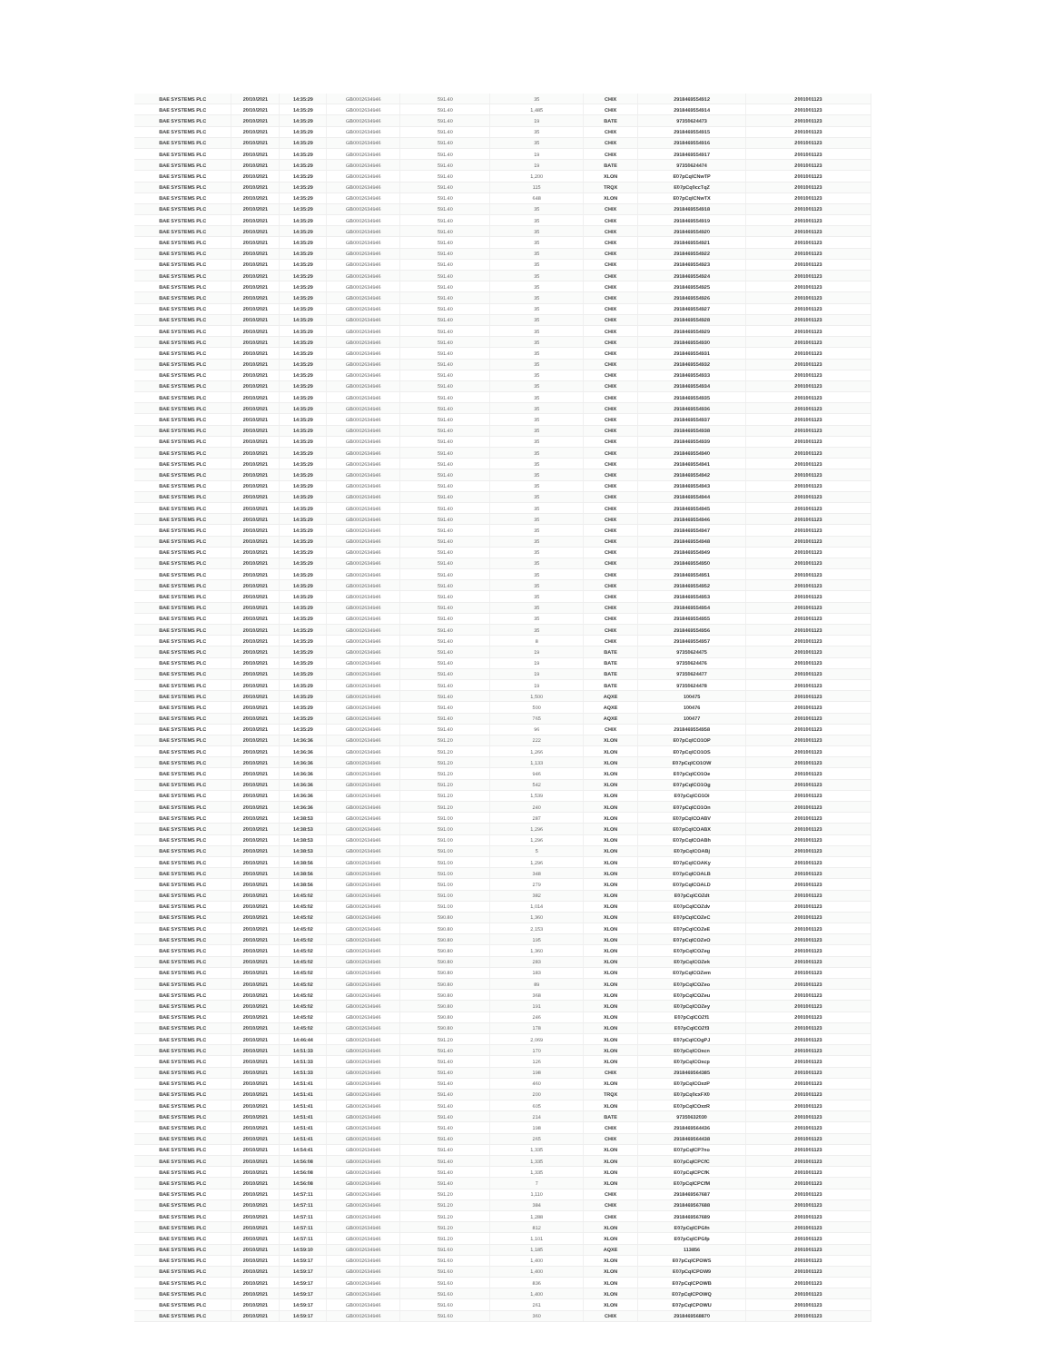| BAE SYSTEMS PLC | 20/10/2021 | 14:35:29 | GB0002634946 | 591.40 | 35 | CHIX | 2918469554912 | 2001001123 |
| BAE SYSTEMS PLC | 20/10/2021 | 14:35:29 | GB0002634946 | 591.40 | 1,485 | CHIX | 2918469554914 | 2001001123 |
| BAE SYSTEMS PLC | 20/10/2021 | 14:35:29 | GB0002634946 | 591.40 | 19 | BATE | 97350624473 | 2001001123 |
| BAE SYSTEMS PLC | 20/10/2021 | 14:35:29 | GB0002634946 | 591.40 | 35 | CHIX | 2918469554915 | 2001001123 |
| BAE SYSTEMS PLC | 20/10/2021 | 14:35:29 | GB0002634946 | 591.40 | 35 | CHIX | 2918469554916 | 2001001123 |
| BAE SYSTEMS PLC | 20/10/2021 | 14:35:29 | GB0002634946 | 591.40 | 19 | CHIX | 2918469554917 | 2001001123 |
| BAE SYSTEMS PLC | 20/10/2021 | 14:35:29 | GB0002634946 | 591.40 | 19 | BATE | 97350624474 | 2001001123 |
| BAE SYSTEMS PLC | 20/10/2021 | 14:35:29 | GB0002634946 | 591.40 | 1,200 | XLON | E07pCqICNwTP | 2001001123 |
| BAE SYSTEMS PLC | 20/10/2021 | 14:35:29 | GB0002634946 | 591.40 | 115 | TRQX | E07pCq0ccTqZ | 2001001123 |
| BAE SYSTEMS PLC | 20/10/2021 | 14:35:29 | GB0002634946 | 591.40 | 648 | XLON | E07pCqICNwTX | 2001001123 |
| BAE SYSTEMS PLC | 20/10/2021 | 14:35:29 | GB0002634946 | 591.40 | 35 | CHIX | 2918469554918 | 2001001123 |
| BAE SYSTEMS PLC | 20/10/2021 | 14:35:29 | GB0002634946 | 591.40 | 35 | CHIX | 2918469554919 | 2001001123 |
| BAE SYSTEMS PLC | 20/10/2021 | 14:35:29 | GB0002634946 | 591.40 | 35 | CHIX | 2918469554920 | 2001001123 |
| BAE SYSTEMS PLC | 20/10/2021 | 14:35:29 | GB0002634946 | 591.40 | 35 | CHIX | 2918469554921 | 2001001123 |
| BAE SYSTEMS PLC | 20/10/2021 | 14:35:29 | GB0002634946 | 591.40 | 35 | CHIX | 2918469554922 | 2001001123 |
| BAE SYSTEMS PLC | 20/10/2021 | 14:35:29 | GB0002634946 | 591.40 | 35 | CHIX | 2918469554923 | 2001001123 |
| BAE SYSTEMS PLC | 20/10/2021 | 14:35:29 | GB0002634946 | 591.40 | 35 | CHIX | 2918469554924 | 2001001123 |
| BAE SYSTEMS PLC | 20/10/2021 | 14:35:29 | GB0002634946 | 591.40 | 35 | CHIX | 2918469554925 | 2001001123 |
| BAE SYSTEMS PLC | 20/10/2021 | 14:35:29 | GB0002634946 | 591.40 | 35 | CHIX | 2918469554926 | 2001001123 |
| BAE SYSTEMS PLC | 20/10/2021 | 14:35:29 | GB0002634946 | 591.40 | 35 | CHIX | 2918469554927 | 2001001123 |
| BAE SYSTEMS PLC | 20/10/2021 | 14:35:29 | GB0002634946 | 591.40 | 35 | CHIX | 2918469554928 | 2001001123 |
| BAE SYSTEMS PLC | 20/10/2021 | 14:35:29 | GB0002634946 | 591.40 | 35 | CHIX | 2918469554929 | 2001001123 |
| BAE SYSTEMS PLC | 20/10/2021 | 14:35:29 | GB0002634946 | 591.40 | 35 | CHIX | 2918469554930 | 2001001123 |
| BAE SYSTEMS PLC | 20/10/2021 | 14:35:29 | GB0002634946 | 591.40 | 35 | CHIX | 2918469554931 | 2001001123 |
| BAE SYSTEMS PLC | 20/10/2021 | 14:35:29 | GB0002634946 | 591.40 | 35 | CHIX | 2918469554932 | 2001001123 |
| BAE SYSTEMS PLC | 20/10/2021 | 14:35:29 | GB0002634946 | 591.40 | 35 | CHIX | 2918469554933 | 2001001123 |
| BAE SYSTEMS PLC | 20/10/2021 | 14:35:29 | GB0002634946 | 591.40 | 35 | CHIX | 2918469554934 | 2001001123 |
| BAE SYSTEMS PLC | 20/10/2021 | 14:35:29 | GB0002634946 | 591.40 | 35 | CHIX | 2918469554935 | 2001001123 |
| BAE SYSTEMS PLC | 20/10/2021 | 14:35:29 | GB0002634946 | 591.40 | 35 | CHIX | 2918469554936 | 2001001123 |
| BAE SYSTEMS PLC | 20/10/2021 | 14:35:29 | GB0002634946 | 591.40 | 35 | CHIX | 2918469554937 | 2001001123 |
| BAE SYSTEMS PLC | 20/10/2021 | 14:35:29 | GB0002634946 | 591.40 | 35 | CHIX | 2918469554938 | 2001001123 |
| BAE SYSTEMS PLC | 20/10/2021 | 14:35:29 | GB0002634946 | 591.40 | 35 | CHIX | 2918469554939 | 2001001123 |
| BAE SYSTEMS PLC | 20/10/2021 | 14:35:29 | GB0002634946 | 591.40 | 35 | CHIX | 2918469554940 | 2001001123 |
| BAE SYSTEMS PLC | 20/10/2021 | 14:35:29 | GB0002634946 | 591.40 | 35 | CHIX | 2918469554941 | 2001001123 |
| BAE SYSTEMS PLC | 20/10/2021 | 14:35:29 | GB0002634946 | 591.40 | 35 | CHIX | 2918469554942 | 2001001123 |
| BAE SYSTEMS PLC | 20/10/2021 | 14:35:29 | GB0002634946 | 591.40 | 35 | CHIX | 2918469554943 | 2001001123 |
| BAE SYSTEMS PLC | 20/10/2021 | 14:35:29 | GB0002634946 | 591.40 | 35 | CHIX | 2918469554944 | 2001001123 |
| BAE SYSTEMS PLC | 20/10/2021 | 14:35:29 | GB0002634946 | 591.40 | 35 | CHIX | 2918469554945 | 2001001123 |
| BAE SYSTEMS PLC | 20/10/2021 | 14:35:29 | GB0002634946 | 591.40 | 35 | CHIX | 2918469554946 | 2001001123 |
| BAE SYSTEMS PLC | 20/10/2021 | 14:35:29 | GB0002634946 | 591.40 | 35 | CHIX | 2918469554947 | 2001001123 |
| BAE SYSTEMS PLC | 20/10/2021 | 14:35:29 | GB0002634946 | 591.40 | 35 | CHIX | 2918469554948 | 2001001123 |
| BAE SYSTEMS PLC | 20/10/2021 | 14:35:29 | GB0002634946 | 591.40 | 35 | CHIX | 2918469554949 | 2001001123 |
| BAE SYSTEMS PLC | 20/10/2021 | 14:35:29 | GB0002634946 | 591.40 | 35 | CHIX | 2918469554950 | 2001001123 |
| BAE SYSTEMS PLC | 20/10/2021 | 14:35:29 | GB0002634946 | 591.40 | 35 | CHIX | 2918469554951 | 2001001123 |
| BAE SYSTEMS PLC | 20/10/2021 | 14:35:29 | GB0002634946 | 591.40 | 35 | CHIX | 2918469554952 | 2001001123 |
| BAE SYSTEMS PLC | 20/10/2021 | 14:35:29 | GB0002634946 | 591.40 | 35 | CHIX | 2918469554953 | 2001001123 |
| BAE SYSTEMS PLC | 20/10/2021 | 14:35:29 | GB0002634946 | 591.40 | 35 | CHIX | 2918469554954 | 2001001123 |
| BAE SYSTEMS PLC | 20/10/2021 | 14:35:29 | GB0002634946 | 591.40 | 35 | CHIX | 2918469554955 | 2001001123 |
| BAE SYSTEMS PLC | 20/10/2021 | 14:35:29 | GB0002634946 | 591.40 | 35 | CHIX | 2918469554956 | 2001001123 |
| BAE SYSTEMS PLC | 20/10/2021 | 14:35:29 | GB0002634946 | 591.40 | 8 | CHIX | 2918469554957 | 2001001123 |
| BAE SYSTEMS PLC | 20/10/2021 | 14:35:29 | GB0002634946 | 591.40 | 19 | BATE | 97350624475 | 2001001123 |
| BAE SYSTEMS PLC | 20/10/2021 | 14:35:29 | GB0002634946 | 591.40 | 19 | BATE | 97350624476 | 2001001123 |
| BAE SYSTEMS PLC | 20/10/2021 | 14:35:29 | GB0002634946 | 591.40 | 19 | BATE | 97350624477 | 2001001123 |
| BAE SYSTEMS PLC | 20/10/2021 | 14:35:29 | GB0002634946 | 591.40 | 19 | BATE | 97350624478 | 2001001123 |
| BAE SYSTEMS PLC | 20/10/2021 | 14:35:29 | GB0002634946 | 591.40 | 1,500 | AQXE | 100475 | 2001001123 |
| BAE SYSTEMS PLC | 20/10/2021 | 14:35:29 | GB0002634946 | 591.40 | 500 | AQXE | 100476 | 2001001123 |
| BAE SYSTEMS PLC | 20/10/2021 | 14:35:29 | GB0002634946 | 591.40 | 765 | AQXE | 100477 | 2001001123 |
| BAE SYSTEMS PLC | 20/10/2021 | 14:35:29 | GB0002634946 | 591.40 | 96 | CHIX | 2918469554958 | 2001001123 |
| BAE SYSTEMS PLC | 20/10/2021 | 14:36:36 | GB0002634946 | 591.20 | 222 | XLON | E07pCqICO1OP | 2001001123 |
| BAE SYSTEMS PLC | 20/10/2021 | 14:36:36 | GB0002634946 | 591.20 | 1,266 | XLON | E07pCqICO1OS | 2001001123 |
| BAE SYSTEMS PLC | 20/10/2021 | 14:36:36 | GB0002634946 | 591.20 | 1,133 | XLON | E07pCqICO1OW | 2001001123 |
| BAE SYSTEMS PLC | 20/10/2021 | 14:36:36 | GB0002634946 | 591.20 | 946 | XLON | E07pCqICO1Oe | 2001001123 |
| BAE SYSTEMS PLC | 20/10/2021 | 14:36:36 | GB0002634946 | 591.20 | 542 | XLON | E07pCqICO1Og | 2001001123 |
| BAE SYSTEMS PLC | 20/10/2021 | 14:36:36 | GB0002634946 | 591.20 | 1,539 | XLON | E07pCqICO1Oi | 2001001123 |
| BAE SYSTEMS PLC | 20/10/2021 | 14:36:36 | GB0002634946 | 591.20 | 240 | XLON | E07pCqICO1On | 2001001123 |
| BAE SYSTEMS PLC | 20/10/2021 | 14:38:53 | GB0002634946 | 591.00 | 287 | XLON | E07pCqICOABV | 2001001123 |
| BAE SYSTEMS PLC | 20/10/2021 | 14:38:53 | GB0002634946 | 591.00 | 1,296 | XLON | E07pCqICOABX | 2001001123 |
| BAE SYSTEMS PLC | 20/10/2021 | 14:38:53 | GB0002634946 | 591.00 | 1,296 | XLON | E07pCqICOABh | 2001001123 |
| BAE SYSTEMS PLC | 20/10/2021 | 14:38:53 | GB0002634946 | 591.00 | 5 | XLON | E07pCqICOABj | 2001001123 |
| BAE SYSTEMS PLC | 20/10/2021 | 14:38:56 | GB0002634946 | 591.00 | 1,296 | XLON | E07pCqICOAKy | 2001001123 |
| BAE SYSTEMS PLC | 20/10/2021 | 14:38:56 | GB0002634946 | 591.00 | 348 | XLON | E07pCqICOALB | 2001001123 |
| BAE SYSTEMS PLC | 20/10/2021 | 14:38:56 | GB0002634946 | 591.00 | 279 | XLON | E07pCqICOALD | 2001001123 |
| BAE SYSTEMS PLC | 20/10/2021 | 14:45:02 | GB0002634946 | 591.00 | 382 | XLON | E07pCqICOZdt | 2001001123 |
| BAE SYSTEMS PLC | 20/10/2021 | 14:45:02 | GB0002634946 | 591.00 | 1,014 | XLON | E07pCqICOZdv | 2001001123 |
| BAE SYSTEMS PLC | 20/10/2021 | 14:45:02 | GB0002634946 | 590.80 | 1,360 | XLON | E07pCqICOZeC | 2001001123 |
| BAE SYSTEMS PLC | 20/10/2021 | 14:45:02 | GB0002634946 | 590.80 | 2,153 | XLON | E07pCqICOZeE | 2001001123 |
| BAE SYSTEMS PLC | 20/10/2021 | 14:45:02 | GB0002634946 | 590.80 | 195 | XLON | E07pCqICOZeO | 2001001123 |
| BAE SYSTEMS PLC | 20/10/2021 | 14:45:02 | GB0002634946 | 590.80 | 1,360 | XLON | E07pCqICOZeg | 2001001123 |
| BAE SYSTEMS PLC | 20/10/2021 | 14:45:02 | GB0002634946 | 590.80 | 283 | XLON | E07pCqICOZek | 2001001123 |
| BAE SYSTEMS PLC | 20/10/2021 | 14:45:02 | GB0002634946 | 590.80 | 183 | XLON | E07pCqICOZem | 2001001123 |
| BAE SYSTEMS PLC | 20/10/2021 | 14:45:02 | GB0002634946 | 590.80 | 89 | XLON | E07pCqICOZeo | 2001001123 |
| BAE SYSTEMS PLC | 20/10/2021 | 14:45:02 | GB0002634946 | 590.80 | 368 | XLON | E07pCqICOZeu | 2001001123 |
| BAE SYSTEMS PLC | 20/10/2021 | 14:45:02 | GB0002634946 | 590.80 | 191 | XLON | E07pCqICOZey | 2001001123 |
| BAE SYSTEMS PLC | 20/10/2021 | 14:45:02 | GB0002634946 | 590.80 | 246 | XLON | E07pCqICOZf1 | 2001001123 |
| BAE SYSTEMS PLC | 20/10/2021 | 14:45:02 | GB0002634946 | 590.80 | 178 | XLON | E07pCqICOZf3 | 2001001123 |
| BAE SYSTEMS PLC | 20/10/2021 | 14:46:44 | GB0002634946 | 591.20 | 2,069 | XLON | E07pCqICOgPJ | 2001001123 |
| BAE SYSTEMS PLC | 20/10/2021 | 14:51:33 | GB0002634946 | 591.40 | 170 | XLON | E07pCqICOxcn | 2001001123 |
| BAE SYSTEMS PLC | 20/10/2021 | 14:51:33 | GB0002634946 | 591.40 | 126 | XLON | E07pCqICOxcp | 2001001123 |
| BAE SYSTEMS PLC | 20/10/2021 | 14:51:33 | GB0002634946 | 591.40 | 198 | CHIX | 2918469564385 | 2001001123 |
| BAE SYSTEMS PLC | 20/10/2021 | 14:51:41 | GB0002634946 | 591.40 | 460 | XLON | E07pCqICOxzP | 2001001123 |
| BAE SYSTEMS PLC | 20/10/2021 | 14:51:41 | GB0002634946 | 591.40 | 200 | TRQX | E07pCq0cxFX0 | 2001001123 |
| BAE SYSTEMS PLC | 20/10/2021 | 14:51:41 | GB0002634946 | 591.40 | 605 | XLON | E07pCqICOxzR | 2001001123 |
| BAE SYSTEMS PLC | 20/10/2021 | 14:51:41 | GB0002634946 | 591.40 | 214 | BATE | 97350632030 | 2001001123 |
| BAE SYSTEMS PLC | 20/10/2021 | 14:51:41 | GB0002634946 | 591.40 | 198 | CHIX | 2918469564436 | 2001001123 |
| BAE SYSTEMS PLC | 20/10/2021 | 14:51:41 | GB0002634946 | 591.40 | 265 | CHIX | 2918469564438 | 2001001123 |
| BAE SYSTEMS PLC | 20/10/2021 | 14:54:41 | GB0002634946 | 591.40 | 1,335 | XLON | E07pCqICP7no | 2001001123 |
| BAE SYSTEMS PLC | 20/10/2021 | 14:56:08 | GB0002634946 | 591.40 | 1,335 | XLON | E07pCqICPCfC | 2001001123 |
| BAE SYSTEMS PLC | 20/10/2021 | 14:56:08 | GB0002634946 | 591.40 | 1,335 | XLON | E07pCqICPCfK | 2001001123 |
| BAE SYSTEMS PLC | 20/10/2021 | 14:56:08 | GB0002634946 | 591.40 | 7 | XLON | E07pCqICPCfM | 2001001123 |
| BAE SYSTEMS PLC | 20/10/2021 | 14:57:11 | GB0002634946 | 591.20 | 1,110 | CHIX | 2918469567687 | 2001001123 |
| BAE SYSTEMS PLC | 20/10/2021 | 14:57:11 | GB0002634946 | 591.20 | 384 | CHIX | 2918469567688 | 2001001123 |
| BAE SYSTEMS PLC | 20/10/2021 | 14:57:11 | GB0002634946 | 591.20 | 1,288 | CHIX | 2918469567689 | 2001001123 |
| BAE SYSTEMS PLC | 20/10/2021 | 14:57:11 | GB0002634946 | 591.20 | 812 | XLON | E07pCqICPGfn | 2001001123 |
| BAE SYSTEMS PLC | 20/10/2021 | 14:57:11 | GB0002634946 | 591.20 | 1,101 | XLON | E07pCqICPGfp | 2001001123 |
| BAE SYSTEMS PLC | 20/10/2021 | 14:59:10 | GB0002634946 | 591.60 | 1,185 | AQXE | 113856 | 2001001123 |
| BAE SYSTEMS PLC | 20/10/2021 | 14:59:17 | GB0002634946 | 591.60 | 1,400 | XLON | E07pCqICPOWS | 2001001123 |
| BAE SYSTEMS PLC | 20/10/2021 | 14:59:17 | GB0002634946 | 591.60 | 1,400 | XLON | E07pCqICPOW9 | 2001001123 |
| BAE SYSTEMS PLC | 20/10/2021 | 14:59:17 | GB0002634946 | 591.60 | 836 | XLON | E07pCqICPOWB | 2001001123 |
| BAE SYSTEMS PLC | 20/10/2021 | 14:59:17 | GB0002634946 | 591.60 | 1,400 | XLON | E07pCqICPOWQ | 2001001123 |
| BAE SYSTEMS PLC | 20/10/2021 | 14:59:17 | GB0002634946 | 591.60 | 261 | XLON | E07pCqICPOWU | 2001001123 |
| BAE SYSTEMS PLC | 20/10/2021 | 14:59:17 | GB0002634946 | 591.60 | 360 | CHIX | 2918469568870 | 2001001123 |